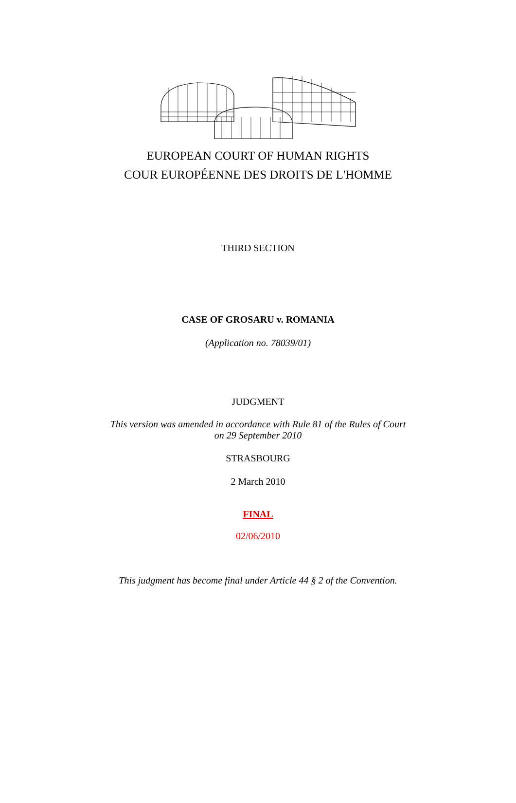EUROPEAN COURT OF HUMAN RIGHTS
COUR EUROPÉENNE DES DROITS DE L'HOMME
THIRD SECTION
CASE OF GROSARU v. ROMANIA
(Application no. 78039/01)
JUDGMENT
This version was amended in accordance with Rule 81 of the Rules of Court
on 29 September 2010
STRASBOURG
2 March 2010
FINAL
02/06/2010
This judgment has become final under Article 44 § 2 of the Convention.